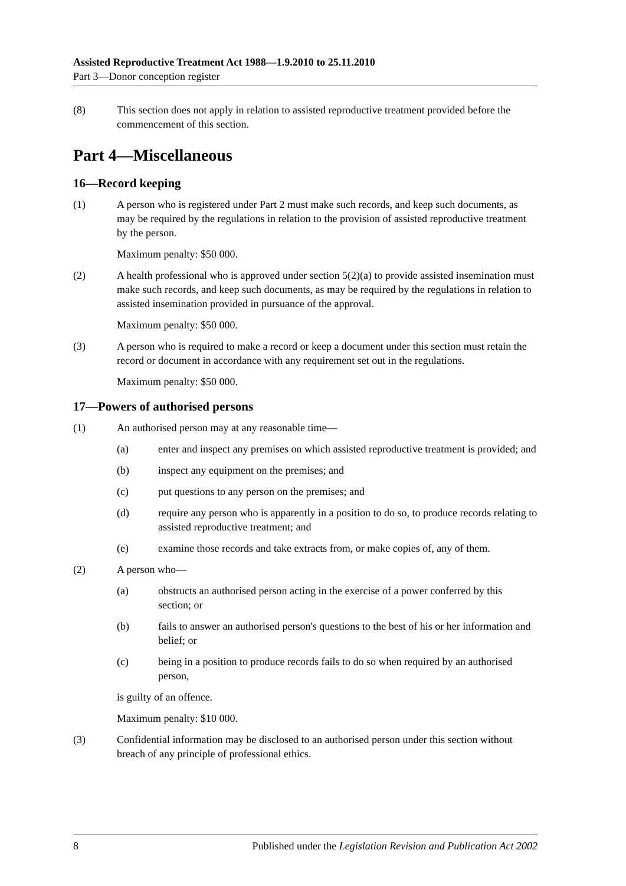Assisted Reproductive Treatment Act 1988—1.9.2010 to 25.11.2010
Part 3—Donor conception register
(8) This section does not apply in relation to assisted reproductive treatment provided before the commencement of this section.
Part 4—Miscellaneous
16—Record keeping
(1) A person who is registered under Part 2 must make such records, and keep such documents, as may be required by the regulations in relation to the provision of assisted reproductive treatment by the person.
Maximum penalty: $50 000.
(2) A health professional who is approved under section 5(2)(a) to provide assisted insemination must make such records, and keep such documents, as may be required by the regulations in relation to assisted insemination provided in pursuance of the approval.
Maximum penalty: $50 000.
(3) A person who is required to make a record or keep a document under this section must retain the record or document in accordance with any requirement set out in the regulations.
Maximum penalty: $50 000.
17—Powers of authorised persons
(1) An authorised person may at any reasonable time—
(a) enter and inspect any premises on which assisted reproductive treatment is provided; and
(b) inspect any equipment on the premises; and
(c) put questions to any person on the premises; and
(d) require any person who is apparently in a position to do so, to produce records relating to assisted reproductive treatment; and
(e) examine those records and take extracts from, or make copies of, any of them.
(2) A person who—
(a) obstructs an authorised person acting in the exercise of a power conferred by this section; or
(b) fails to answer an authorised person's questions to the best of his or her information and belief; or
(c) being in a position to produce records fails to do so when required by an authorised person,
is guilty of an offence.
Maximum penalty: $10 000.
(3) Confidential information may be disclosed to an authorised person under this section without breach of any principle of professional ethics.
8 Published under the Legislation Revision and Publication Act 2002